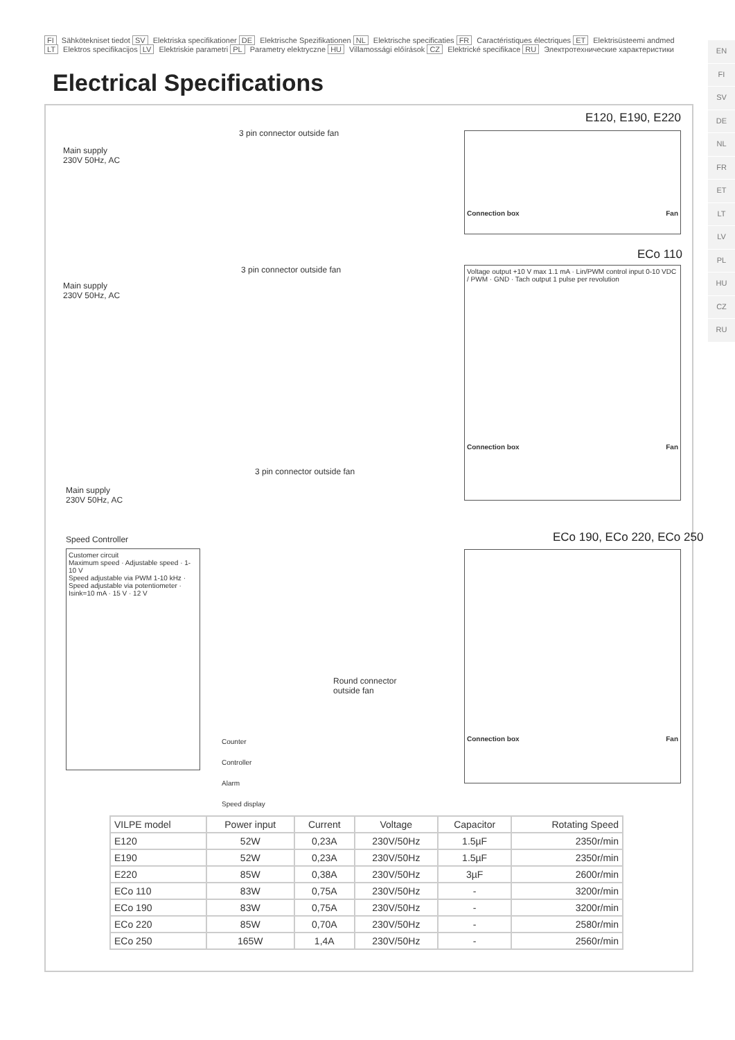FI Sähkötekniset tiedot SV Elektriska specifikationer DE Elektrische Spezifikationen NL Elektrische specificaties FR Caractéristiques électriques ET Elektrisüsteemi andmed LT Elektros specifikacijos LV Elektriskie parametri PL Parametry elektryczne HU Villamossági előírások CZ Elektrické specifikace RU Электротехнические характеристики
Electrical Specifications
EN
FI
SV
DE
NL
FR
ET
LT
LV
PL
HU
CZ
RU
E120, E190, E220
Main supply
230V 50Hz, AC
3 pin connector outside fan
Connection box Fan
ECo 110
Main supply
230V 50Hz, AC
3 pin connector outside fan
Voltage output +10 V max 1.1 mA · Lin/PWM control input 0-10 VDC / PWM · GND · Tach output 1 pulse per revolution
Connection box Fan
Main supply
230V 50Hz, AC
3 pin connector outside fan
ECo 190, ECo 220, ECo 250
Speed Controller
Customer circuit
Maximum speed · Adjustable speed · 1-10 V
Speed adjustable via PWM 1-10 kHz · Speed adjustable via potentiometer · Isink=10 mA · 15 V · 12 V
Round connector
outside fan
Counter
Controller
Alarm
Speed display
Connection box Fan
| VILPE model | Power input | Current | Voltage | Capacitor | Rotating Speed |
| --- | --- | --- | --- | --- | --- |
| E120 | 52W | 0,23A | 230V/50Hz | 1.5µF | 2350r/min |
| E190 | 52W | 0,23A | 230V/50Hz | 1.5µF | 2350r/min |
| E220 | 85W | 0,38A | 230V/50Hz | 3µF | 2600r/min |
| ECo 110 | 83W | 0,75A | 230V/50Hz | - | 3200r/min |
| ECo 190 | 83W | 0,75A | 230V/50Hz | - | 3200r/min |
| ECo 220 | 85W | 0,70A | 230V/50Hz | - | 2580r/min |
| ECo 250 | 165W | 1,4A | 230V/50Hz | - | 2560r/min |